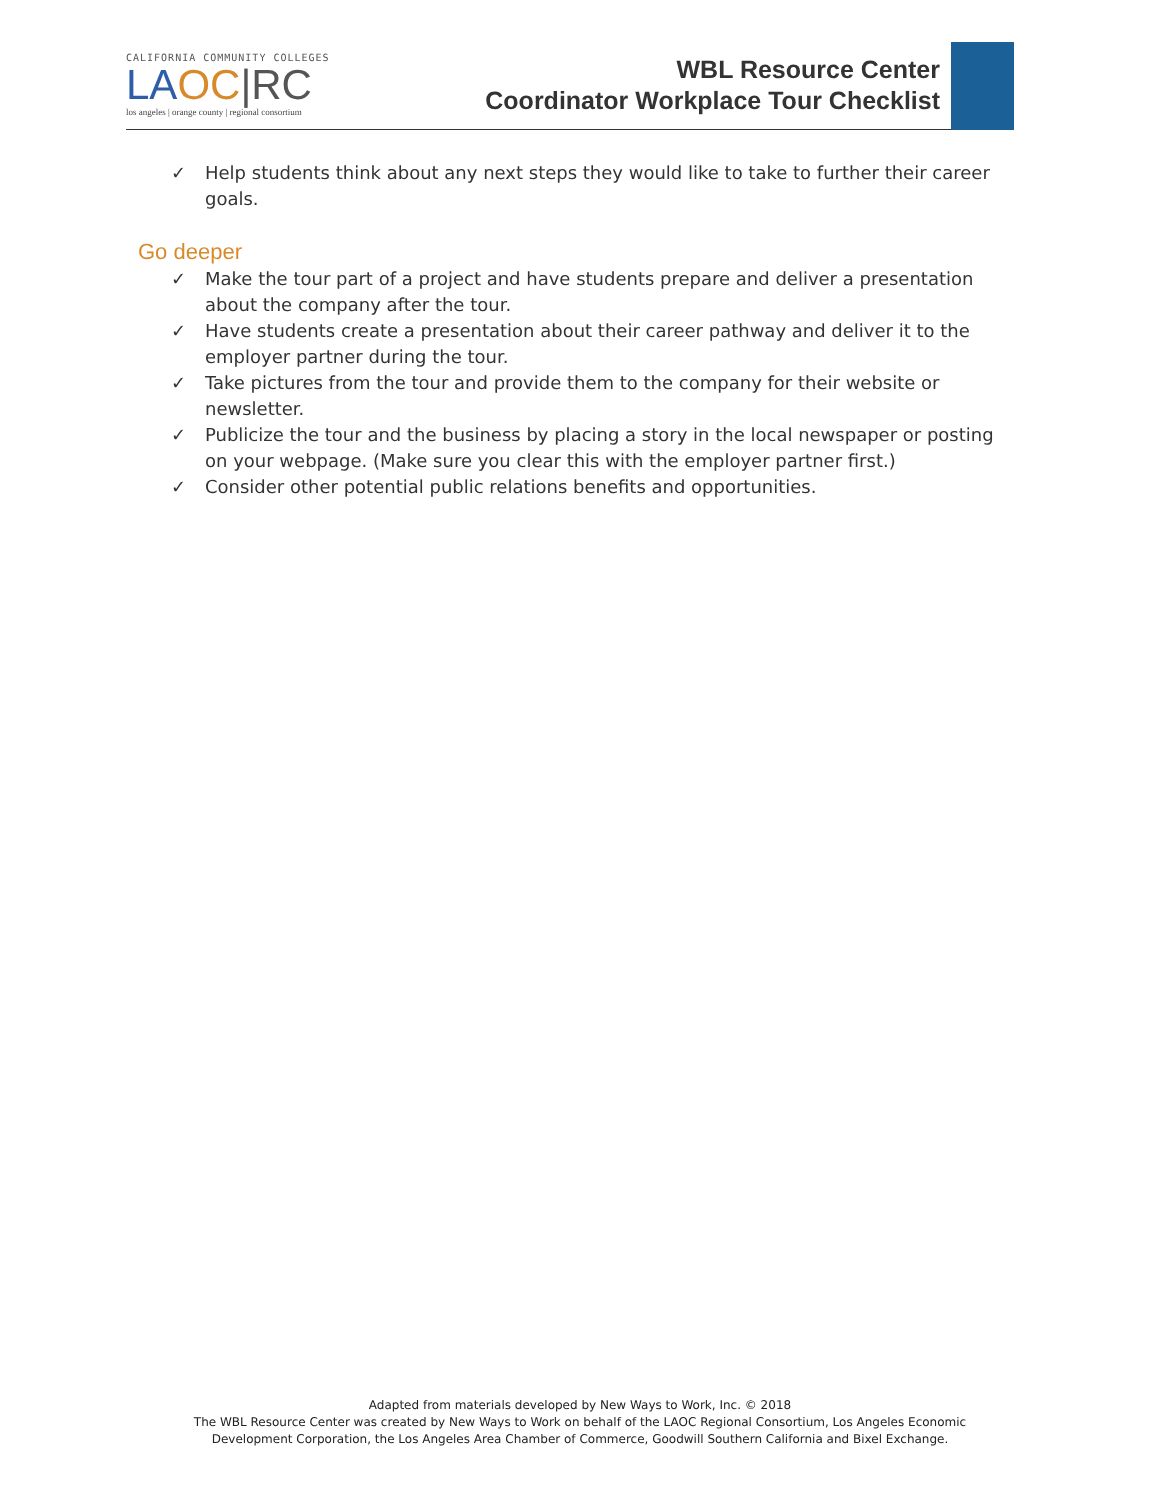CALIFORNIA COMMUNITY COLLEGES
LA OC|RC
los angeles | orange county | regional consortium
WBL Resource Center
Coordinator Workplace Tour Checklist
✓ Help students think about any next steps they would like to take to further their career goals.
Go deeper
✓ Make the tour part of a project and have students prepare and deliver a presentation about the company after the tour.
✓ Have students create a presentation about their career pathway and deliver it to the employer partner during the tour.
✓ Take pictures from the tour and provide them to the company for their website or newsletter.
✓ Publicize the tour and the business by placing a story in the local newspaper or posting on your webpage. (Make sure you clear this with the employer partner first.)
✓ Consider other potential public relations benefits and opportunities.
Adapted from materials developed by New Ways to Work, Inc. © 2018
The WBL Resource Center was created by New Ways to Work on behalf of the LAOC Regional Consortium, Los Angeles Economic Development Corporation, the Los Angeles Area Chamber of Commerce, Goodwill Southern California and Bixel Exchange.